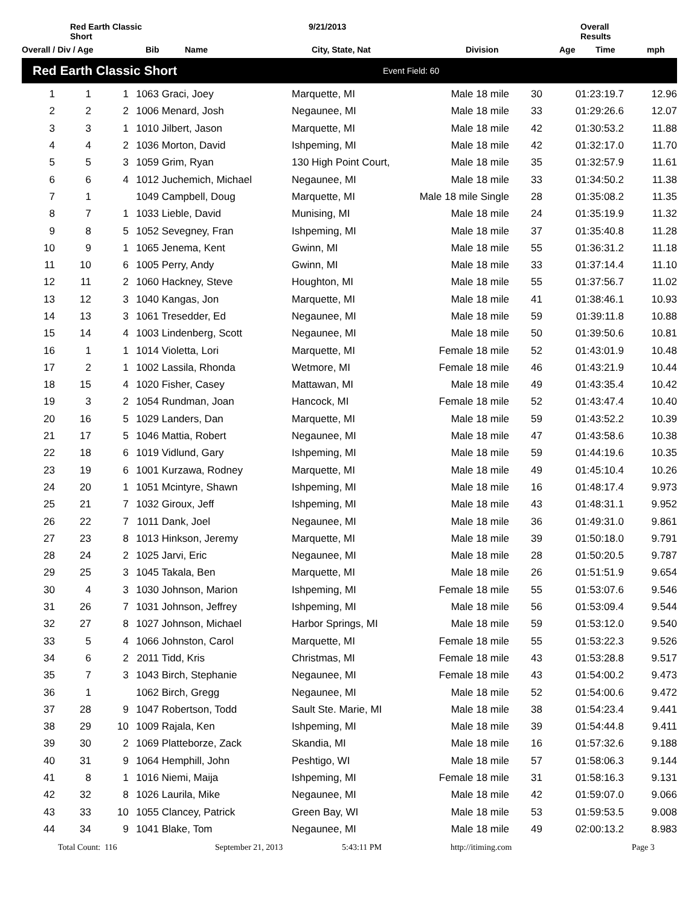Red Earth Classic Short
9/21/2013
Overall Results
Overall / Div / Age
Bib
Name
City, State, Nat
Division
Age
Time
mph
Red Earth Classic Short Event Field: 60
| 1 | 1 | 1 | 1063 | Graci, Joey | Marquette, MI | Male 18 mile | 30 | 01:23:19.7 | 12.96 |
| 2 | 2 | 2 | 1006 | Menard, Josh | Negaunee, MI | Male 18 mile | 33 | 01:29:26.6 | 12.07 |
| 3 | 3 | 1 | 1010 | Jilbert, Jason | Marquette, MI | Male 18 mile | 42 | 01:30:53.2 | 11.88 |
| 4 | 4 | 2 | 1036 | Morton, David | Ishpeming, MI | Male 18 mile | 42 | 01:32:17.0 | 11.70 |
| 5 | 5 | 3 | 1059 | Grim, Ryan | 130 High Point Court, | Male 18 mile | 35 | 01:32:57.9 | 11.61 |
| 6 | 6 | 4 | 1012 | Juchemich, Michael | Negaunee, MI | Male 18 mile | 33 | 01:34:50.2 | 11.38 |
| 7 | 1 | | 1049 | Campbell, Doug | Marquette, MI | Male 18 mile Single | 28 | 01:35:08.2 | 11.35 |
| 8 | 7 | 1 | 1033 | Lieble, David | Munising, MI | Male 18 mile | 24 | 01:35:19.9 | 11.32 |
| 9 | 8 | 5 | 1052 | Sevegney, Fran | Ishpeming, MI | Male 18 mile | 37 | 01:35:40.8 | 11.28 |
| 10 | 9 | 1 | 1065 | Jenema, Kent | Gwinn, MI | Male 18 mile | 55 | 01:36:31.2 | 11.18 |
| 11 | 10 | 6 | 1005 | Perry, Andy | Gwinn, MI | Male 18 mile | 33 | 01:37:14.4 | 11.10 |
| 12 | 11 | 2 | 1060 | Hackney, Steve | Houghton, MI | Male 18 mile | 55 | 01:37:56.7 | 11.02 |
| 13 | 12 | 3 | 1040 | Kangas, Jon | Marquette, MI | Male 18 mile | 41 | 01:38:46.1 | 10.93 |
| 14 | 13 | 3 | 1061 | Tresedder, Ed | Negaunee, MI | Male 18 mile | 59 | 01:39:11.8 | 10.88 |
| 15 | 14 | 4 | 1003 | Lindenberg, Scott | Negaunee, MI | Male 18 mile | 50 | 01:39:50.6 | 10.81 |
| 16 | 1 | 1 | 1014 | Violetta, Lori | Marquette, MI | Female 18 mile | 52 | 01:43:01.9 | 10.48 |
| 17 | 2 | 1 | 1002 | Lassila, Rhonda | Wetmore, MI | Female 18 mile | 46 | 01:43:21.9 | 10.44 |
| 18 | 15 | 4 | 1020 | Fisher, Casey | Mattawan, MI | Male 18 mile | 49 | 01:43:35.4 | 10.42 |
| 19 | 3 | 2 | 1054 | Rundman, Joan | Hancock, MI | Female 18 mile | 52 | 01:43:47.4 | 10.40 |
| 20 | 16 | 5 | 1029 | Landers, Dan | Marquette, MI | Male 18 mile | 59 | 01:43:52.2 | 10.39 |
| 21 | 17 | 5 | 1046 | Mattia, Robert | Negaunee, MI | Male 18 mile | 47 | 01:43:58.6 | 10.38 |
| 22 | 18 | 6 | 1019 | Vidlund, Gary | Ishpeming, MI | Male 18 mile | 59 | 01:44:19.6 | 10.35 |
| 23 | 19 | 6 | 1001 | Kurzawa, Rodney | Marquette, MI | Male 18 mile | 49 | 01:45:10.4 | 10.26 |
| 24 | 20 | 1 | 1051 | Mcintyre, Shawn | Ishpeming, MI | Male 18 mile | 16 | 01:48:17.4 | 9.973 |
| 25 | 21 | 7 | 1032 | Giroux, Jeff | Ishpeming, MI | Male 18 mile | 43 | 01:48:31.1 | 9.952 |
| 26 | 22 | 7 | 1011 | Dank, Joel | Negaunee, MI | Male 18 mile | 36 | 01:49:31.0 | 9.861 |
| 27 | 23 | 8 | 1013 | Hinkson, Jeremy | Marquette, MI | Male 18 mile | 39 | 01:50:18.0 | 9.791 |
| 28 | 24 | 2 | 1025 | Jarvi, Eric | Negaunee, MI | Male 18 mile | 28 | 01:50:20.5 | 9.787 |
| 29 | 25 | 3 | 1045 | Takala, Ben | Marquette, MI | Male 18 mile | 26 | 01:51:51.9 | 9.654 |
| 30 | 4 | 3 | 1030 | Johnson, Marion | Ishpeming, MI | Female 18 mile | 55 | 01:53:07.6 | 9.546 |
| 31 | 26 | 7 | 1031 | Johnson, Jeffrey | Ishpeming, MI | Male 18 mile | 56 | 01:53:09.4 | 9.544 |
| 32 | 27 | 8 | 1027 | Johnson, Michael | Harbor Springs, MI | Male 18 mile | 59 | 01:53:12.0 | 9.540 |
| 33 | 5 | 4 | 1066 | Johnston, Carol | Marquette, MI | Female 18 mile | 55 | 01:53:22.3 | 9.526 |
| 34 | 6 | 2 | 2011 | Tidd, Kris | Christmas, MI | Female 18 mile | 43 | 01:53:28.8 | 9.517 |
| 35 | 7 | 3 | 1043 | Birch, Stephanie | Negaunee, MI | Female 18 mile | 43 | 01:54:00.2 | 9.473 |
| 36 | 1 | | 1062 | Birch, Gregg | Negaunee, MI | Male 18 mile | 52 | 01:54:00.6 | 9.472 |
| 37 | 28 | 9 | 1047 | Robertson, Todd | Sault Ste. Marie, MI | Male 18 mile | 38 | 01:54:23.4 | 9.441 |
| 38 | 29 | 10 | 1009 | Rajala, Ken | Ishpeming, MI | Male 18 mile | 39 | 01:54:44.8 | 9.411 |
| 39 | 30 | 2 | 1069 | Platteborze, Zack | Skandia, MI | Male 18 mile | 16 | 01:57:32.6 | 9.188 |
| 40 | 31 | 9 | 1064 | Hemphill, John | Peshtigo, WI | Male 18 mile | 57 | 01:58:06.3 | 9.144 |
| 41 | 8 | 1 | 1016 | Niemi, Maija | Ishpeming, MI | Female 18 mile | 31 | 01:58:16.3 | 9.131 |
| 42 | 32 | 8 | 1026 | Laurila, Mike | Negaunee, MI | Male 18 mile | 42 | 01:59:07.0 | 9.066 |
| 43 | 33 | 10 | 1055 | Clancey, Patrick | Green Bay, WI | Male 18 mile | 53 | 01:59:53.5 | 9.008 |
| 44 | 34 | 9 | 1041 | Blake, Tom | Negaunee, MI | Male 18 mile | 49 | 02:00:13.2 | 8.983 |
Total Count: 116 September 21, 2013 5:43:11 PM http://itiming.com Page 3